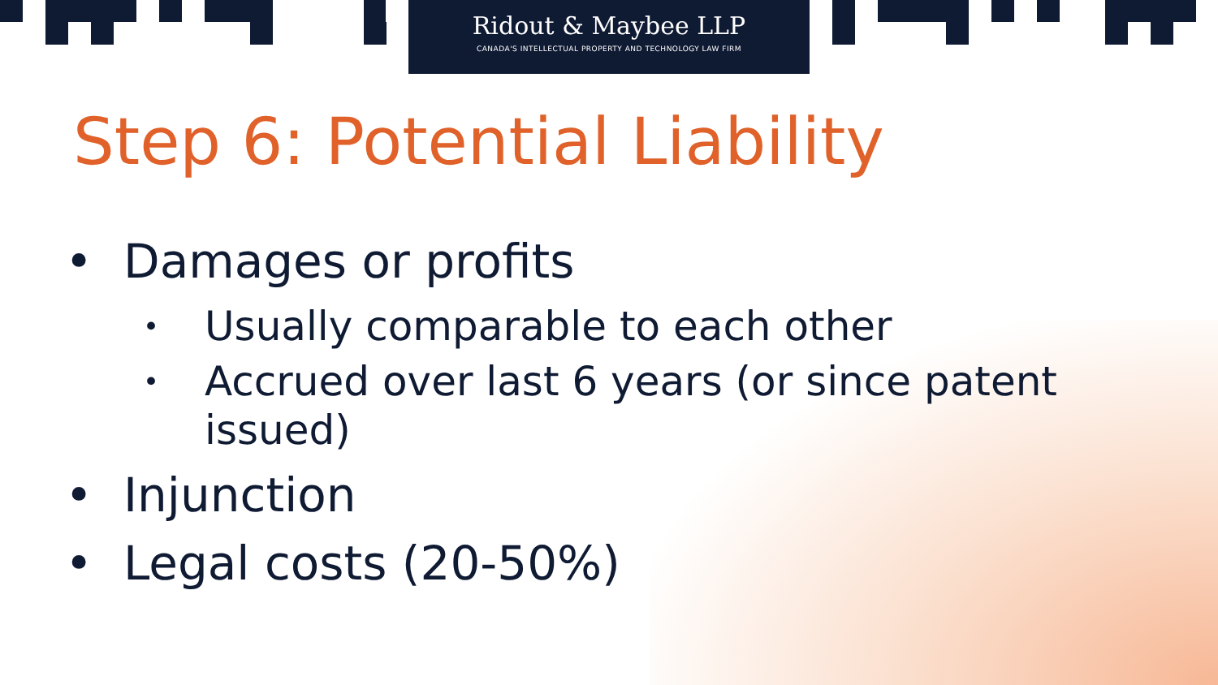Ridout & Maybee LLP
CANADA'S INTELLECTUAL PROPERTY AND TECHNOLOGY LAW FIRM
Step 6: Potential Liability
• Damages or profits
• Usually comparable to each other
• Accrued over last 6 years (or since patent issued)
• Injunction
• Legal costs (20-50%)